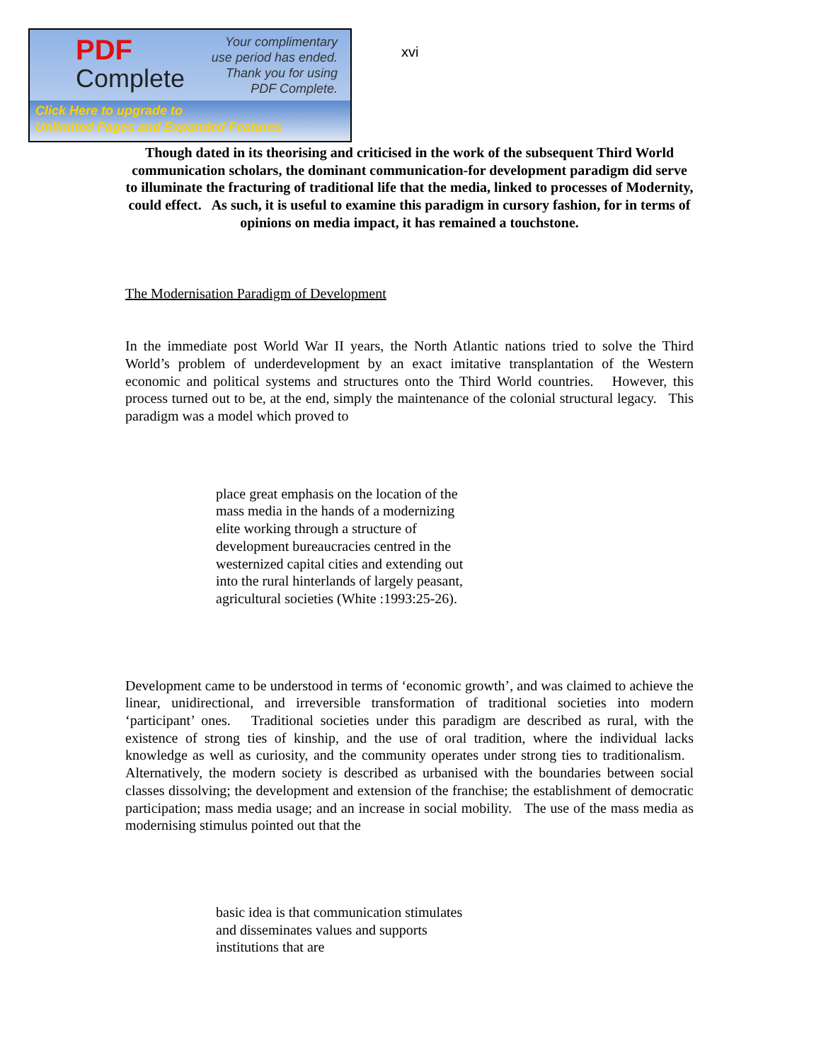PDF
Complete
Your complimentary use period has ended. Thank you for using PDF Complete.
Click Here to upgrade to
Unlimited Pages and Expanded Features
xvi
Though dated in its theorising and criticised in the work of the subsequent Third World communication scholars, the dominant communication-for development paradigm did serve to illuminate the fracturing of traditional life that the media, linked to processes of Modernity, could effect. As such, it is useful to examine this paradigm in cursory fashion, for in terms of opinions on media impact, it has remained a touchstone.
The Modernisation Paradigm of Development
In the immediate post World War II years, the North Atlantic nations tried to solve the Third World’s problem of underdevelopment by an exact imitative transplantation of the Western economic and political systems and structures onto the Third World countries. However, this process turned out to be, at the end, simply the maintenance of the colonial structural legacy. This paradigm was a model which proved to
place great emphasis on the location of the mass media in the hands of a modernizing elite working through a structure of development bureaucracies centred in the westernized capital cities and extending out into the rural hinterlands of largely peasant, agricultural societies (White :1993:25-26).
Development came to be understood in terms of ‘economic growth’, and was claimed to achieve the linear, unidirectional, and irreversible transformation of traditional societies into modern ‘participant’ ones. Traditional societies under this paradigm are described as rural, with the existence of strong ties of kinship, and the use of oral tradition, where the individual lacks knowledge as well as curiosity, and the community operates under strong ties to traditionalism. Alternatively, the modern society is described as urbanised with the boundaries between social classes dissolving; the development and extension of the franchise; the establishment of democratic participation; mass media usage; and an increase in social mobility. The use of the mass media as modernising stimulus pointed out that the
basic idea is that communication stimulates and disseminates values and supports institutions that are